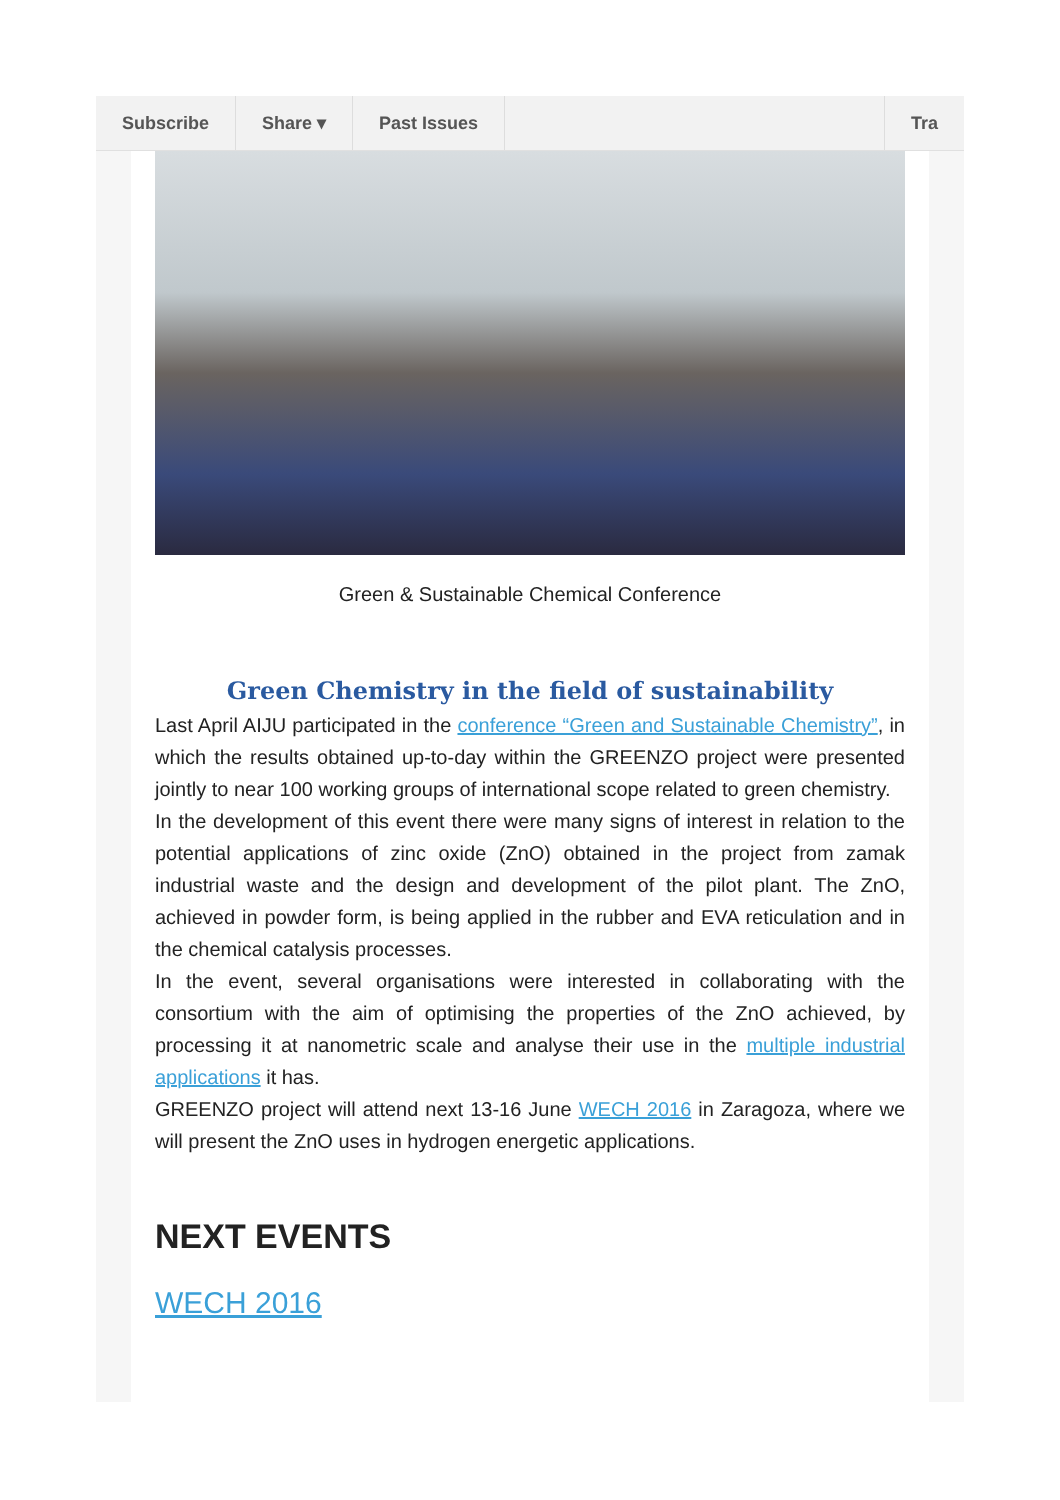Subscribe Share ▾ Past Issues Tra
Green & Sustainable Chemical Conference
Green Chemistry in the field of sustainability
Last April AIJU participated in the conference “Green and Sustainable Chemistry”, in which the results obtained up-to-day within the GREENZO project were presented jointly to near 100 working groups of international scope related to green chemistry.
In the development of this event there were many signs of interest in relation to the potential applications of zinc oxide (ZnO) obtained in the project from zamak industrial waste and the design and development of the pilot plant. The ZnO, achieved in powder form, is being applied in the rubber and EVA reticulation and in the chemical catalysis processes.
In the event, several organisations were interested in collaborating with the consortium with the aim of optimising the properties of the ZnO achieved, by processing it at nanometric scale and analyse their use in the multiple industrial applications it has.
GREENZO project will attend next 13-16 June WECH 2016 in Zaragoza, where we will present the ZnO uses in hydrogen energetic applications.
NEXT EVENTS
WECH 2016